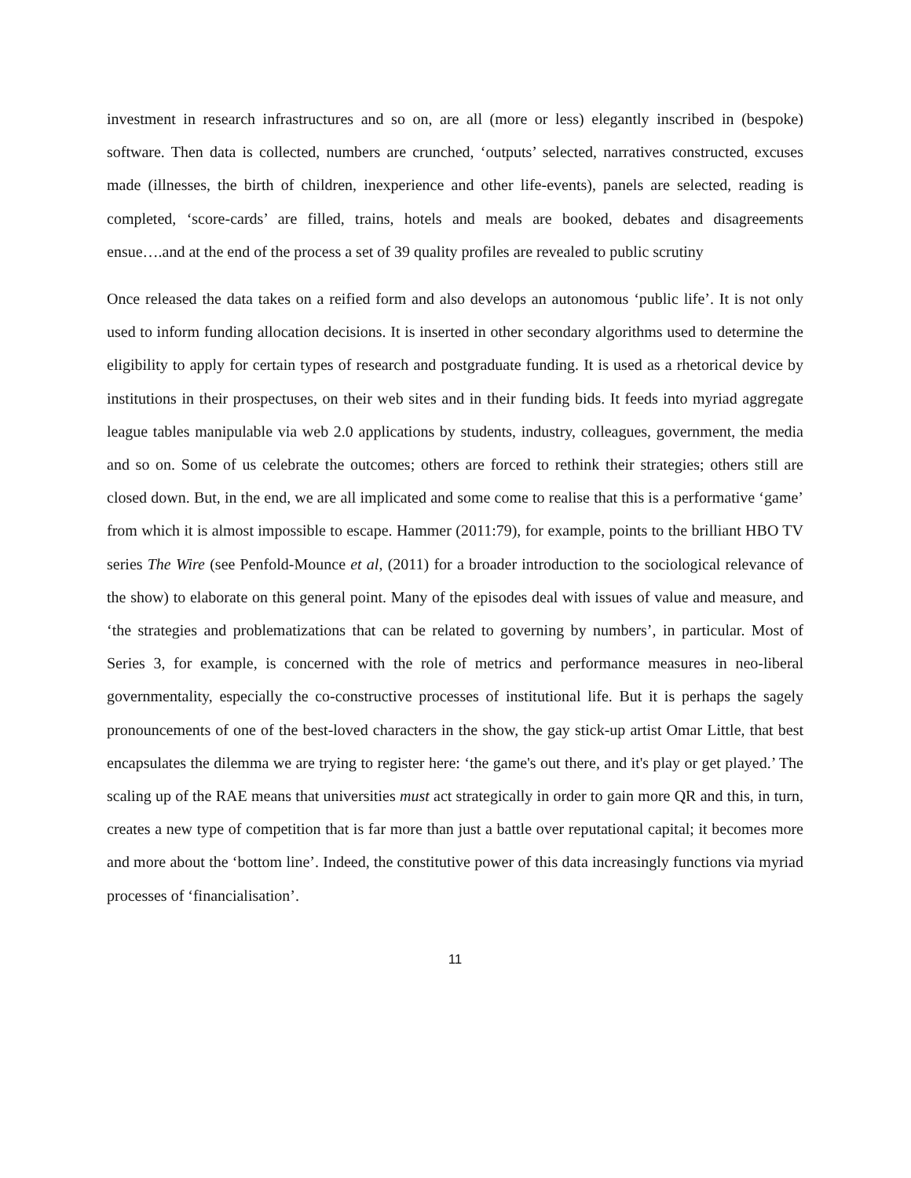investment in research infrastructures and so on, are all (more or less) elegantly inscribed in (bespoke) software. Then data is collected, numbers are crunched, ‘outputs’ selected, narratives constructed, excuses made (illnesses, the birth of children, inexperience and other life-events), panels are selected, reading is completed, ‘score-cards’ are filled, trains, hotels and meals are booked, debates and disagreements ensue….and at the end of the process a set of 39 quality profiles are revealed to public scrutiny
Once released the data takes on a reified form and also develops an autonomous ‘public life’. It is not only used to inform funding allocation decisions. It is inserted in other secondary algorithms used to determine the eligibility to apply for certain types of research and postgraduate funding. It is used as a rhetorical device by institutions in their prospectuses, on their web sites and in their funding bids. It feeds into myriad aggregate league tables manipulable via web 2.0 applications by students, industry, colleagues, government, the media and so on. Some of us celebrate the outcomes; others are forced to rethink their strategies; others still are closed down. But, in the end, we are all implicated and some come to realise that this is a performative ‘game’ from which it is almost impossible to escape. Hammer (2011:79), for example, points to the brilliant HBO TV series The Wire (see Penfold-Mounce et al, (2011) for a broader introduction to the sociological relevance of the show) to elaborate on this general point. Many of the episodes deal with issues of value and measure, and ‘the strategies and problematizations that can be related to governing by numbers’, in particular. Most of Series 3, for example, is concerned with the role of metrics and performance measures in neo-liberal governmentality, especially the co-constructive processes of institutional life. But it is perhaps the sagely pronouncements of one of the best-loved characters in the show, the gay stick-up artist Omar Little, that best encapsulates the dilemma we are trying to register here: ‘the game's out there, and it's play or get played.’ The scaling up of the RAE means that universities must act strategically in order to gain more QR and this, in turn, creates a new type of competition that is far more than just a battle over reputational capital; it becomes more and more about the ‘bottom line’. Indeed, the constitutive power of this data increasingly functions via myriad processes of ‘financialisation’.
11